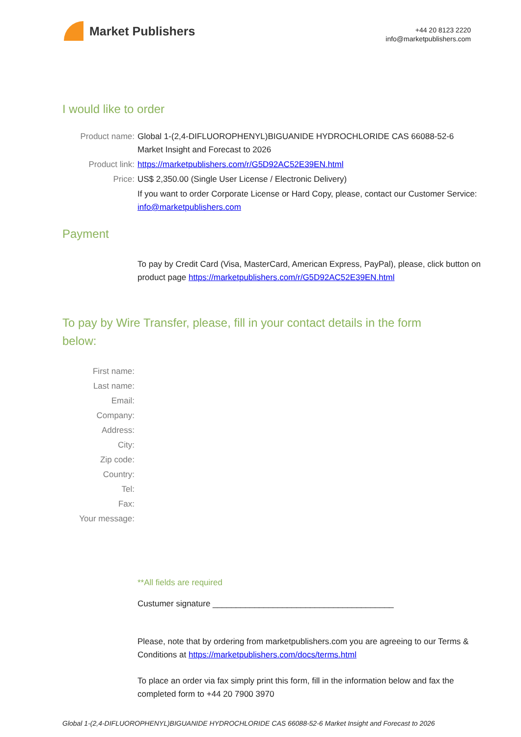Market Publishers
+44 20 8123 2220
info@marketpublishers.com
I would like to order
Product name: Global 1-(2,4-DIFLUOROPHENYL)BIGUANIDE HYDROCHLORIDE CAS 66088-52-6 Market Insight and Forecast to 2026
Product link: https://marketpublishers.com/r/G5D92AC52E39EN.html
Price: US$ 2,350.00 (Single User License / Electronic Delivery)
If you want to order Corporate License or Hard Copy, please, contact our Customer Service:
info@marketpublishers.com
Payment
To pay by Credit Card (Visa, MasterCard, American Express, PayPal), please, click button on product page https://marketpublishers.com/r/G5D92AC52E39EN.html
To pay by Wire Transfer, please, fill in your contact details in the form below:
First name:
Last name:
Email:
Company:
Address:
City:
Zip code:
Country:
Tel:
Fax:
Your message:
**All fields are required
Custumer signature _______________________________________
Please, note that by ordering from marketpublishers.com you are agreeing to our Terms & Conditions at https://marketpublishers.com/docs/terms.html
To place an order via fax simply print this form, fill in the information below and fax the completed form to +44 20 7900 3970
Global 1-(2,4-DIFLUOROPHENYL)BIGUANIDE HYDROCHLORIDE CAS 66088-52-6 Market Insight and Forecast to 2026